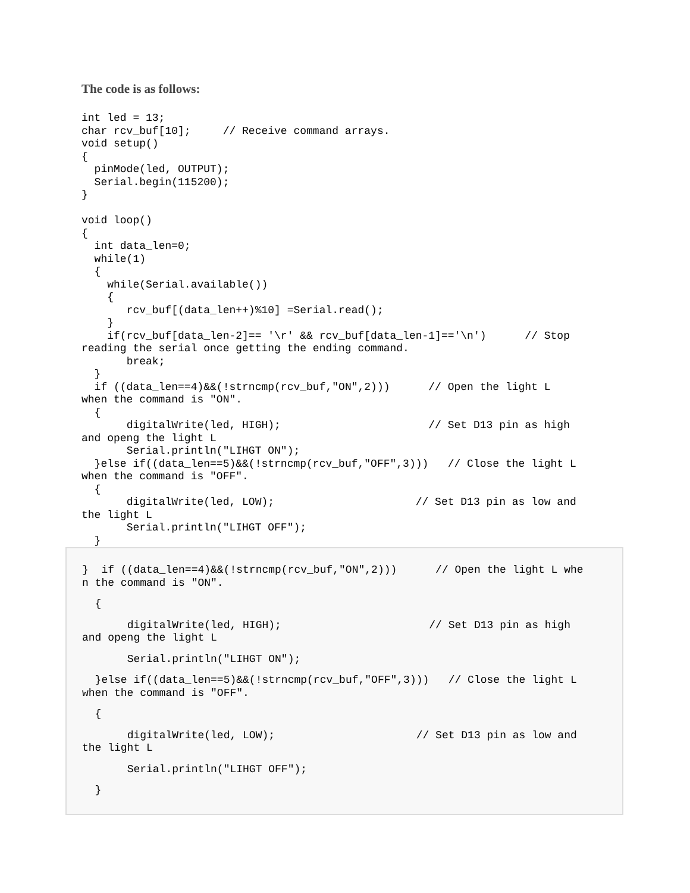The code is as follows:
int led = 13;
char rcv_buf[10];     // Receive command arrays.
void setup()
{
  pinMode(led, OUTPUT);
  Serial.begin(115200);
}

void loop()
{
  int data_len=0;
  while(1)
  {
    while(Serial.available())
    {
       rcv_buf[(data_len++)%10] =Serial.read();
    }
    if(rcv_buf[data_len-2]== '\r' && rcv_buf[data_len-1]=='\n')      // Stop
reading the serial once getting the ending command.
       break;
  }
  if ((data_len==4)&&(!strncmp(rcv_buf,"ON",2)))      // Open the light L
when the command is "ON".
  {
       digitalWrite(led, HIGH);                       // Set D13 pin as high
and openg the light L
       Serial.println("LIHGT ON");
  }else if((data_len==5)&&(!strncmp(rcv_buf,"OFF",3)))   // Close the light L
when the command is "OFF".
  {
       digitalWrite(led, LOW);                      // Set D13 pin as low and
the light L
       Serial.println("LIHGT OFF");
  }
}  if ((data_len==4)&&(!strncmp(rcv_buf,"ON",2)))      // Open the light L whe
n the command is "ON".
  {
       digitalWrite(led, HIGH);                       // Set D13 pin as high
and openg the light L
       Serial.println("LIHGT ON");
  }else if((data_len==5)&&(!strncmp(rcv_buf,"OFF",3)))   // Close the light L
when the command is "OFF".
  {
       digitalWrite(led, LOW);                      // Set D13 pin as low and
the light L
       Serial.println("LIHGT OFF");
  }